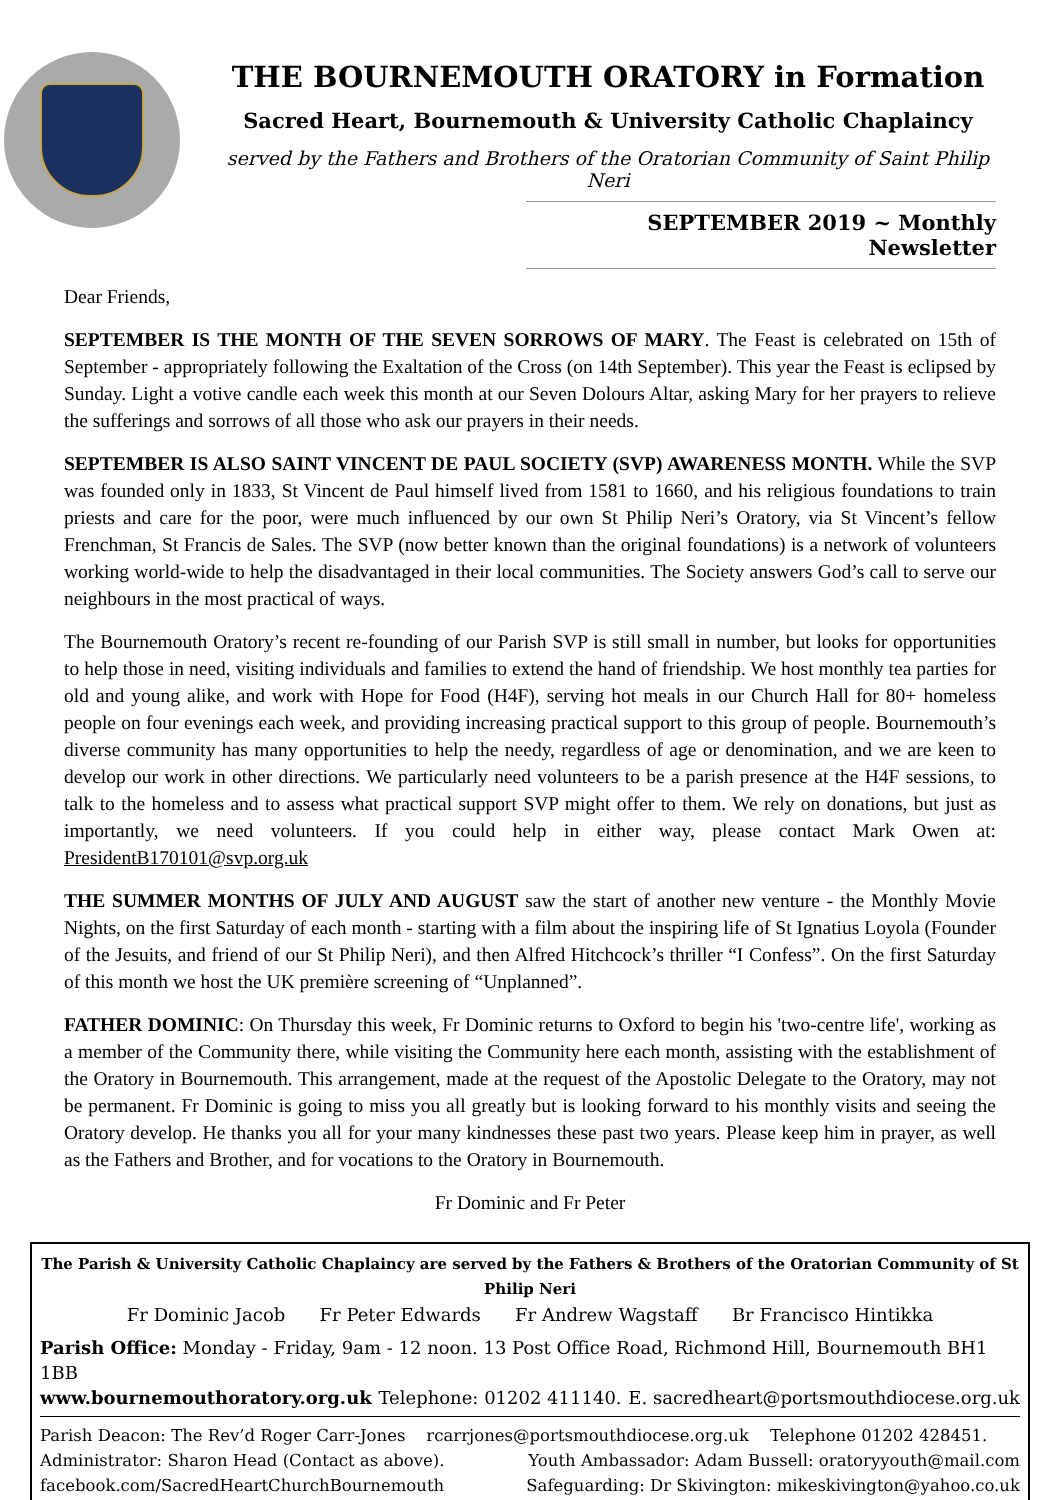THE BOURNEMOUTH ORATORY in Formation
Sacred Heart, Bournemouth & University Catholic Chaplaincy
served by the Fathers and Brothers of the Oratorian Community of Saint Philip Neri
SEPTEMBER 2019 ~ Monthly Newsletter
Dear Friends,
SEPTEMBER IS THE MONTH OF THE SEVEN SORROWS OF MARY. The Feast is celebrated on 15th of September - appropriately following the Exaltation of the Cross (on 14th September). This year the Feast is eclipsed by Sunday. Light a votive candle each week this month at our Seven Dolours Altar, asking Mary for her prayers to relieve the sufferings and sorrows of all those who ask our prayers in their needs.
SEPTEMBER IS ALSO SAINT VINCENT DE PAUL SOCIETY (SVP) AWARENESS MONTH. While the SVP was founded only in 1833, St Vincent de Paul himself lived from 1581 to 1660, and his religious foundations to train priests and care for the poor, were much influenced by our own St Philip Neri’s Oratory, via St Vincent’s fellow Frenchman, St Francis de Sales. The SVP (now better known than the original foundations) is a network of volunteers working world-wide to help the disadvantaged in their local communities. The Society answers God’s call to serve our neighbours in the most practical of ways.
The Bournemouth Oratory’s recent re-founding of our Parish SVP is still small in number, but looks for opportunities to help those in need, visiting individuals and families to extend the hand of friendship. We host monthly tea parties for old and young alike, and work with Hope for Food (H4F), serving hot meals in our Church Hall for 80+ homeless people on four evenings each week, and providing increasing practical support to this group of people. Bournemouth’s diverse community has many opportunities to help the needy, regardless of age or denomination, and we are keen to develop our work in other directions. We particularly need volunteers to be a parish presence at the H4F sessions, to talk to the homeless and to assess what practical support SVP might offer to them. We rely on donations, but just as importantly, we need volunteers. If you could help in either way, please contact Mark Owen at: PresidentB170101@svp.org.uk
THE SUMMER MONTHS OF JULY AND AUGUST saw the start of another new venture - the Monthly Movie Nights, on the first Saturday of each month - starting with a film about the inspiring life of St Ignatius Loyola (Founder of the Jesuits, and friend of our St Philip Neri), and then Alfred Hitchcock’s thriller “I Confess”. On the first Saturday of this month we host the UK première screening of “Unplanned”.
FATHER DOMINIC: On Thursday this week, Fr Dominic returns to Oxford to begin his 'two-centre life', working as a member of the Community there, while visiting the Community here each month, assisting with the establishment of the Oratory in Bournemouth. This arrangement, made at the request of the Apostolic Delegate to the Oratory, may not be permanent. Fr Dominic is going to miss you all greatly but is looking forward to his monthly visits and seeing the Oratory develop. He thanks you all for your many kindnesses these past two years. Please keep him in prayer, as well as the Fathers and Brother, and for vocations to the Oratory in Bournemouth.
Fr Dominic and Fr Peter
The Parish & University Catholic Chaplaincy are served by the Fathers & Brothers of the Oratorian Community of St Philip Neri
Fr Dominic Jacob Fr Peter Edwards Fr Andrew Wagstaff Br Francisco Hintikka
Parish Office: Monday - Friday, 9am - 12 noon. 13 Post Office Road, Richmond Hill, Bournemouth BH1 1BB
www.bournemouthoratory.org.uk Telephone: 01202 411140. E. sacredheart@portsmouthdiocese.org.uk
Parish Deacon: The Rev’d Roger Carr-Jones rcarrjones@portsmouthdiocese.org.uk Telephone 01202 428451.
Administrator: Sharon Head (Contact as above). Youth Ambassador: Adam Bussell: oratoryyouth@mail.com
facebook.com/SacredHeartChurchBournemouth Safeguarding: Dr Skivington: mikeskivington@yahoo.co.uk